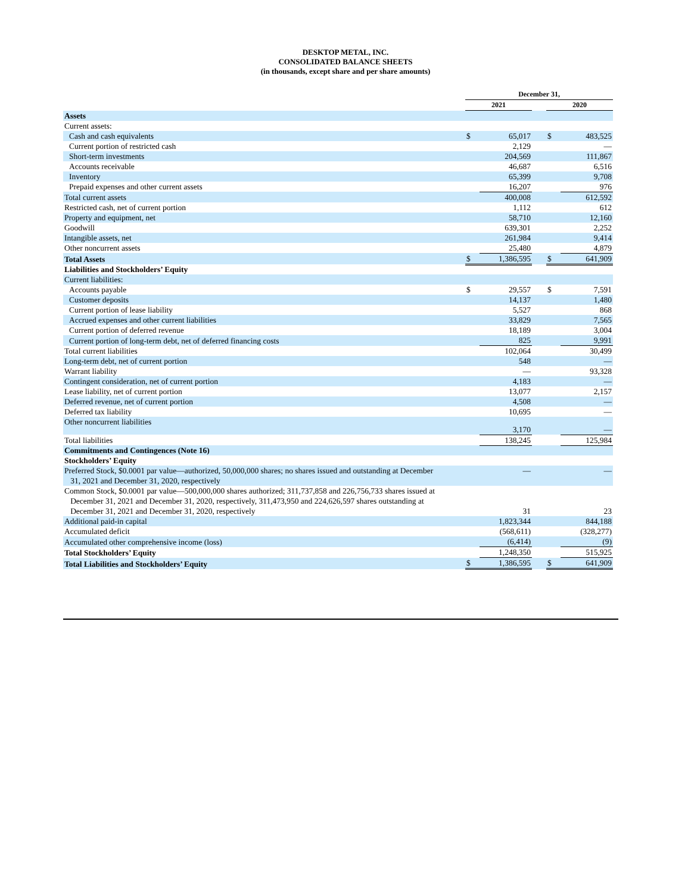DESKTOP METAL, INC.
CONSOLIDATED BALANCE SHEETS
(in thousands, except share and per share amounts)
| | December 31, | | | | |
| --- | --- | --- | --- | --- | --- |
| | 2021 | | | 2020 | |
| Assets | | | | | |
| Current assets: | | | | | |
| Cash and cash equivalents | $ | 65,017 | | $ | 483,525 |
| Current portion of restricted cash | | 2,129 | | | — |
| Short-term investments | | 204,569 | | | 111,867 |
| Accounts receivable | | 46,687 | | | 6,516 |
| Inventory | | 65,399 | | | 9,708 |
| Prepaid expenses and other current assets | | 16,207 | | | 976 |
| Total current assets | | 400,008 | | | 612,592 |
| Restricted cash, net of current portion | | 1,112 | | | 612 |
| Property and equipment, net | | 58,710 | | | 12,160 |
| Goodwill | | 639,301 | | | 2,252 |
| Intangible assets, net | | 261,984 | | | 9,414 |
| Other noncurrent assets | | 25,480 | | | 4,879 |
| Total Assets | $ | 1,386,595 | | $ | 641,909 |
| Liabilities and Stockholders’ Equity | | | | | |
| Current liabilities: | | | | | |
| Accounts payable | $ | 29,557 | | $ | 7,591 |
| Customer deposits | | 14,137 | | | 1,480 |
| Current portion of lease liability | | 5,527 | | | 868 |
| Accrued expenses and other current liabilities | | 33,829 | | | 7,565 |
| Current portion of deferred revenue | | 18,189 | | | 3,004 |
| Current portion of long-term debt, net of deferred financing costs | | 825 | | | 9,991 |
| Total current liabilities | | 102,064 | | | 30,499 |
| Long-term debt, net of current portion | | 548 | | | — |
| Warrant liability | | — | | | 93,328 |
| Contingent consideration, net of current portion | | 4,183 | | | — |
| Lease liability, net of current portion | | 13,077 | | | 2,157 |
| Deferred revenue, net of current portion | | 4,508 | | | — |
| Deferred tax liability | | 10,695 | | | — |
| Other noncurrent liabilities | | 3,170 | | | — |
| Total liabilities | | 138,245 | | | 125,984 |
| Commitments and Contingences (Note 16) | | | | | |
| Stockholders’ Equity | | | | | |
| Preferred Stock, $0.0001 par value—authorized, 50,000,000 shares; no shares issued and outstanding at December 31, 2021 and December 31, 2020, respectively | | — | | | — |
| Common Stock, $0.0001 par value—500,000,000 shares authorized; 311,737,858 and 226,756,733 shares issued at December 31, 2021 and December 31, 2020, respectively, 311,473,950 and 224,626,597 shares outstanding at December 31, 2021 and December 31, 2020, respectively | | 31 | | | 23 |
| Additional paid-in capital | | 1,823,344 | | | 844,188 |
| Accumulated deficit | | (568,611) | | | (328,277) |
| Accumulated other comprehensive income (loss) | | (6,414) | | | (9) |
| Total Stockholders’ Equity | | 1,248,350 | | | 515,925 |
| Total Liabilities and Stockholders’ Equity | $ | 1,386,595 | | $ | 641,909 |